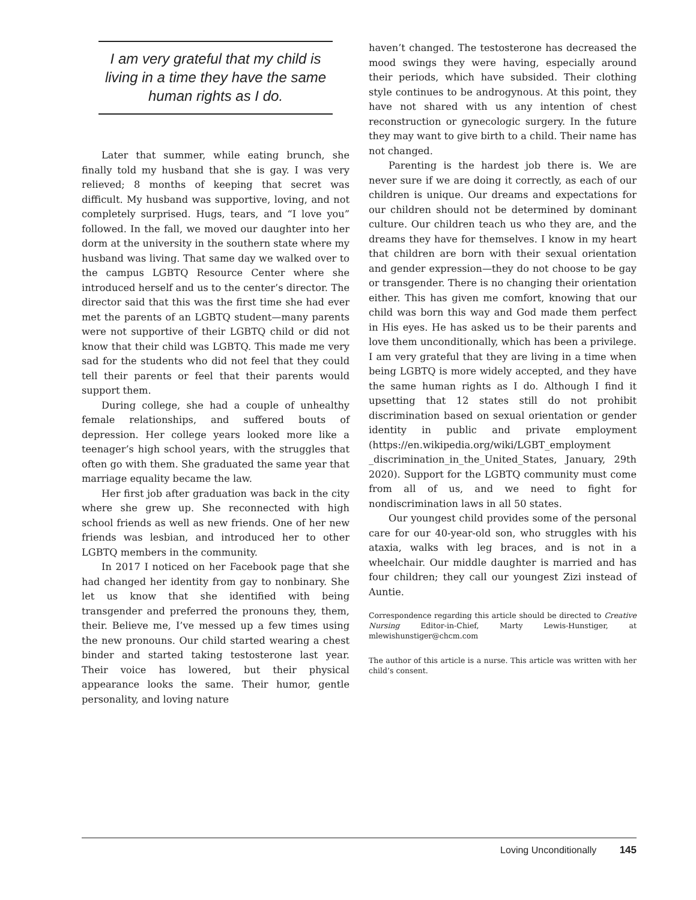I am very grateful that my child is living in a time they have the same human rights as I do.
Later that summer, while eating brunch, she finally told my husband that she is gay. I was very relieved; 8 months of keeping that secret was difficult. My husband was supportive, loving, and not completely surprised. Hugs, tears, and “I love you” followed. In the fall, we moved our daughter into her dorm at the university in the southern state where my husband was living. That same day we walked over to the campus LGBTQ Resource Center where she introduced herself and us to the center’s director. The director said that this was the first time she had ever met the parents of an LGBTQ student—many parents were not supportive of their LGBTQ child or did not know that their child was LGBTQ. This made me very sad for the students who did not feel that they could tell their parents or feel that their parents would support them.
During college, she had a couple of unhealthy female relationships, and suffered bouts of depression. Her college years looked more like a teenager’s high school years, with the struggles that often go with them. She graduated the same year that marriage equality became the law.
Her first job after graduation was back in the city where she grew up. She reconnected with high school friends as well as new friends. One of her new friends was lesbian, and introduced her to other LGBTQ members in the community.
In 2017 I noticed on her Facebook page that she had changed her identity from gay to nonbinary. She let us know that she identified with being transgender and preferred the pronouns they, them, their. Believe me, I’ve messed up a few times using the new pronouns. Our child started wearing a chest binder and started taking testosterone last year. Their voice has lowered, but their physical appearance looks the same. Their humor, gentle personality, and loving nature
haven’t changed. The testosterone has decreased the mood swings they were having, especially around their periods, which have subsided. Their clothing style continues to be androgynous. At this point, they have not shared with us any intention of chest reconstruction or gynecologic surgery. In the future they may want to give birth to a child. Their name has not changed.
Parenting is the hardest job there is. We are never sure if we are doing it correctly, as each of our children is unique. Our dreams and expectations for our children should not be determined by dominant culture. Our children teach us who they are, and the dreams they have for themselves. I know in my heart that children are born with their sexual orientation and gender expression—they do not choose to be gay or transgender. There is no changing their orientation either. This has given me comfort, knowing that our child was born this way and God made them perfect in His eyes. He has asked us to be their parents and love them unconditionally, which has been a privilege. I am very grateful that they are living in a time when being LGBTQ is more widely accepted, and they have the same human rights as I do. Although I find it upsetting that 12 states still do not prohibit discrimination based on sexual orientation or gender identity in public and private employment (https://en.wikipedia.org/wiki/LGBT_employment _discrimination_in_the_United_States, January, 29th 2020). Support for the LGBTQ community must come from all of us, and we need to fight for nondiscrimination laws in all 50 states.
Our youngest child provides some of the personal care for our 40-year-old son, who struggles with his ataxia, walks with leg braces, and is not in a wheelchair. Our middle daughter is married and has four children; they call our youngest Zizi instead of Auntie.
Correspondence regarding this article should be directed to Creative Nursing Editor-in-Chief, Marty Lewis-Hunstiger, at mlewishunstiger@chcm.com
The author of this article is a nurse. This article was written with her child’s consent.
Loving Unconditionally 145